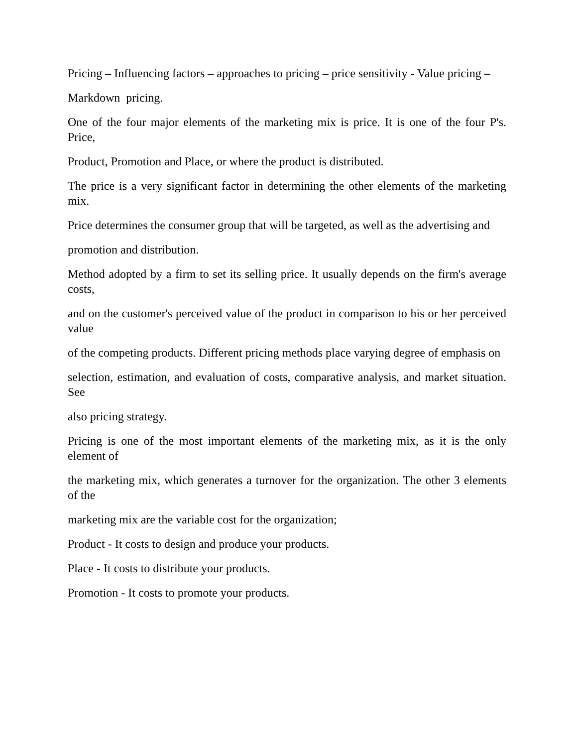Pricing – Influencing factors – approaches to pricing – price sensitivity - Value pricing –
Markdown pricing.
One of the four major elements of the marketing mix is price. It is one of the four P's. Price,
Product, Promotion and Place, or where the product is distributed.
The price is a very significant factor in determining the other elements of the marketing mix.
Price determines the consumer group that will be targeted, as well as the advertising and
promotion and distribution.
Method adopted by a firm to set its selling price. It usually depends on the firm's average costs,
and on the customer's perceived value of the product in comparison to his or her perceived value
of the competing products. Different pricing methods place varying degree of emphasis on
selection, estimation, and evaluation of costs, comparative analysis, and market situation. See
also pricing strategy.
Pricing is one of the most important elements of the marketing mix, as it is the only element of
the marketing mix, which generates a turnover for the organization. The other 3 elements of the
marketing mix are the variable cost for the organization;
Product - It costs to design and produce your products.
Place - It costs to distribute your products.
Promotion - It costs to promote your products.